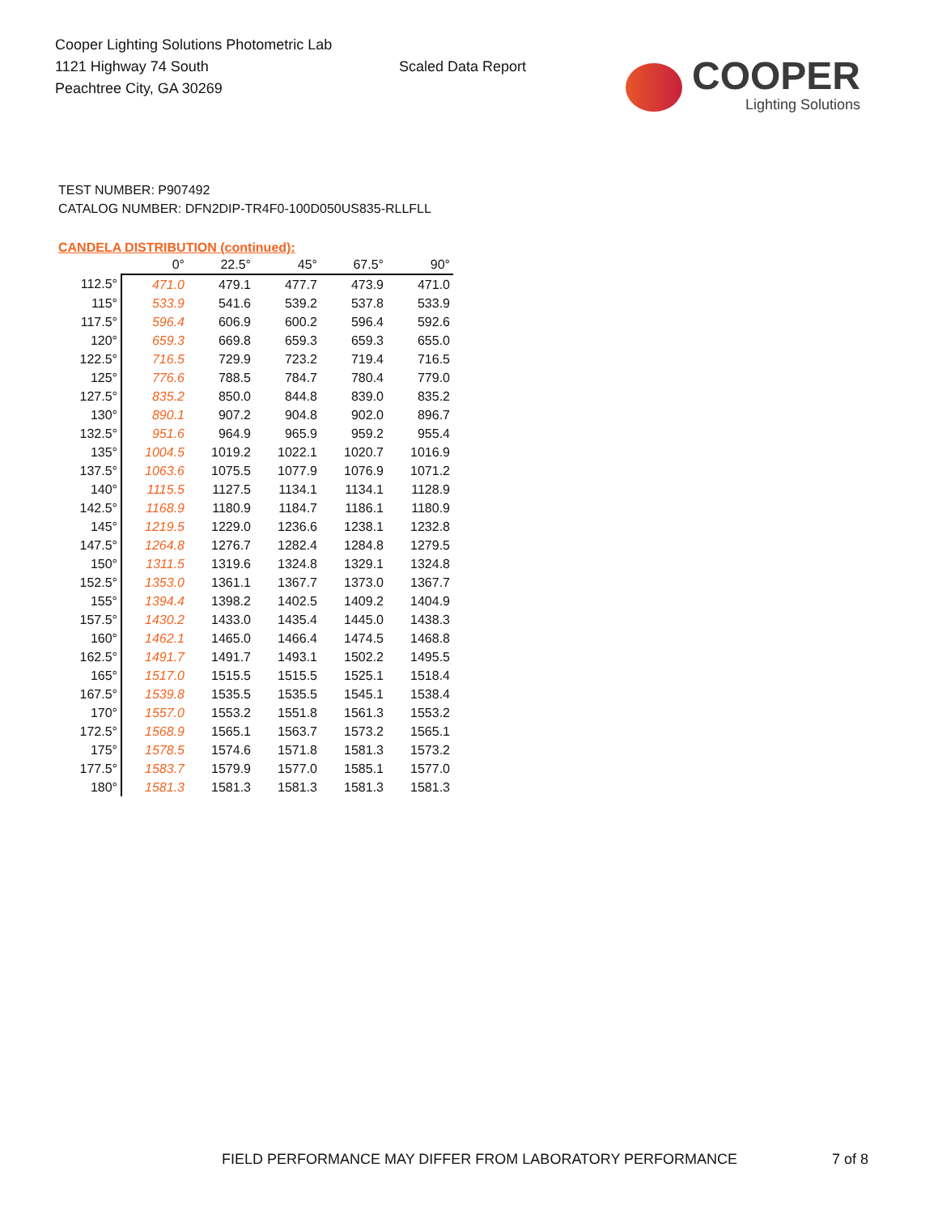Cooper Lighting Solutions Photometric Lab
1121 Highway 74 South
Peachtree City, GA 30269
Scaled Data Report
COOPER
Lighting Solutions
TEST NUMBER: P907492
CATALOG NUMBER: DFN2DIP-TR4F0-100D050US835-RLLFLL
CANDELA DISTRIBUTION (continued):
| | 0° | 22.5° | 45° | 67.5° | 90° |
| --- | --- | --- | --- | --- | --- |
| 112.5° | 471.0 | 479.1 | 477.7 | 473.9 | 471.0 |
| 115° | 533.9 | 541.6 | 539.2 | 537.8 | 533.9 |
| 117.5° | 596.4 | 606.9 | 600.2 | 596.4 | 592.6 |
| 120° | 659.3 | 669.8 | 659.3 | 659.3 | 655.0 |
| 122.5° | 716.5 | 729.9 | 723.2 | 719.4 | 716.5 |
| 125° | 776.6 | 788.5 | 784.7 | 780.4 | 779.0 |
| 127.5° | 835.2 | 850.0 | 844.8 | 839.0 | 835.2 |
| 130° | 890.1 | 907.2 | 904.8 | 902.0 | 896.7 |
| 132.5° | 951.6 | 964.9 | 965.9 | 959.2 | 955.4 |
| 135° | 1004.5 | 1019.2 | 1022.1 | 1020.7 | 1016.9 |
| 137.5° | 1063.6 | 1075.5 | 1077.9 | 1076.9 | 1071.2 |
| 140° | 1115.5 | 1127.5 | 1134.1 | 1134.1 | 1128.9 |
| 142.5° | 1168.9 | 1180.9 | 1184.7 | 1186.1 | 1180.9 |
| 145° | 1219.5 | 1229.0 | 1236.6 | 1238.1 | 1232.8 |
| 147.5° | 1264.8 | 1276.7 | 1282.4 | 1284.8 | 1279.5 |
| 150° | 1311.5 | 1319.6 | 1324.8 | 1329.1 | 1324.8 |
| 152.5° | 1353.0 | 1361.1 | 1367.7 | 1373.0 | 1367.7 |
| 155° | 1394.4 | 1398.2 | 1402.5 | 1409.2 | 1404.9 |
| 157.5° | 1430.2 | 1433.0 | 1435.4 | 1445.0 | 1438.3 |
| 160° | 1462.1 | 1465.0 | 1466.4 | 1474.5 | 1468.8 |
| 162.5° | 1491.7 | 1491.7 | 1493.1 | 1502.2 | 1495.5 |
| 165° | 1517.0 | 1515.5 | 1515.5 | 1525.1 | 1518.4 |
| 167.5° | 1539.8 | 1535.5 | 1535.5 | 1545.1 | 1538.4 |
| 170° | 1557.0 | 1553.2 | 1551.8 | 1561.3 | 1553.2 |
| 172.5° | 1568.9 | 1565.1 | 1563.7 | 1573.2 | 1565.1 |
| 175° | 1578.5 | 1574.6 | 1571.8 | 1581.3 | 1573.2 |
| 177.5° | 1583.7 | 1579.9 | 1577.0 | 1585.1 | 1577.0 |
| 180° | 1581.3 | 1581.3 | 1581.3 | 1581.3 | 1581.3 |
FIELD PERFORMANCE MAY DIFFER FROM LABORATORY PERFORMANCE
7 of 8